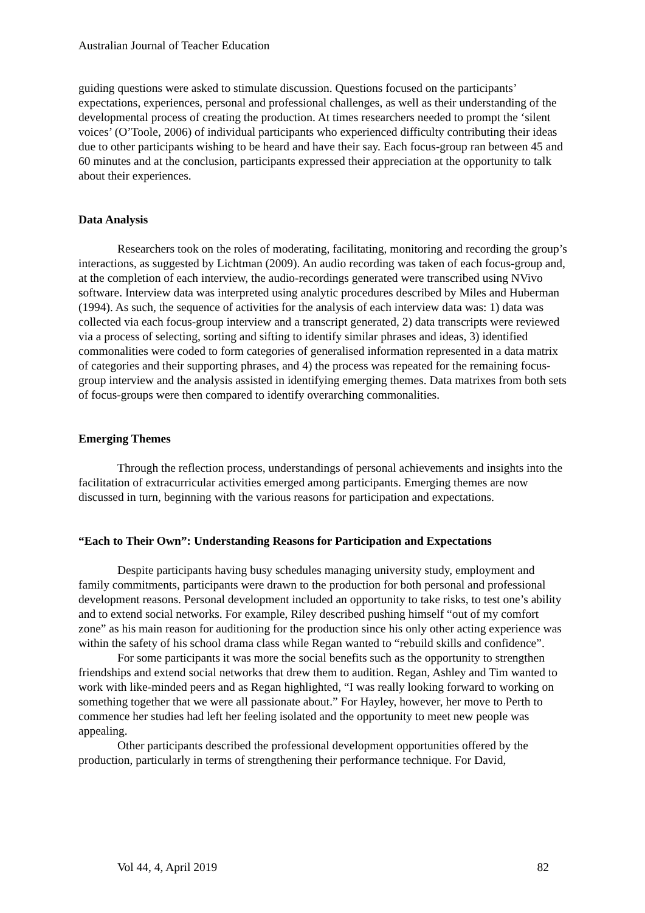Australian Journal of Teacher Education
guiding questions were asked to stimulate discussion. Questions focused on the participants’ expectations, experiences, personal and professional challenges, as well as their understanding of the developmental process of creating the production. At times researchers needed to prompt the ‘silent voices’ (O’Toole, 2006) of individual participants who experienced difficulty contributing their ideas due to other participants wishing to be heard and have their say. Each focus-group ran between 45 and 60 minutes and at the conclusion, participants expressed their appreciation at the opportunity to talk about their experiences.
Data Analysis
Researchers took on the roles of moderating, facilitating, monitoring and recording the group’s interactions, as suggested by Lichtman (2009). An audio recording was taken of each focus-group and, at the completion of each interview, the audio-recordings generated were transcribed using NVivo software. Interview data was interpreted using analytic procedures described by Miles and Huberman (1994). As such, the sequence of activities for the analysis of each interview data was: 1) data was collected via each focus-group interview and a transcript generated, 2) data transcripts were reviewed via a process of selecting, sorting and sifting to identify similar phrases and ideas, 3) identified commonalities were coded to form categories of generalised information represented in a data matrix of categories and their supporting phrases, and 4) the process was repeated for the remaining focus-group interview and the analysis assisted in identifying emerging themes. Data matrixes from both sets of focus-groups were then compared to identify overarching commonalities.
Emerging Themes
Through the reflection process, understandings of personal achievements and insights into the facilitation of extracurricular activities emerged among participants. Emerging themes are now discussed in turn, beginning with the various reasons for participation and expectations.
“Each to Their Own”: Understanding Reasons for Participation and Expectations
Despite participants having busy schedules managing university study, employment and family commitments, participants were drawn to the production for both personal and professional development reasons. Personal development included an opportunity to take risks, to test one’s ability and to extend social networks. For example, Riley described pushing himself “out of my comfort zone” as his main reason for auditioning for the production since his only other acting experience was within the safety of his school drama class while Regan wanted to “rebuild skills and confidence”.
For some participants it was more the social benefits such as the opportunity to strengthen friendships and extend social networks that drew them to audition. Regan, Ashley and Tim wanted to work with like-minded peers and as Regan highlighted, “I was really looking forward to working on something together that we were all passionate about.” For Hayley, however, her move to Perth to commence her studies had left her feeling isolated and the opportunity to meet new people was appealing.
Other participants described the professional development opportunities offered by the production, particularly in terms of strengthening their performance technique. For David,
Vol 44, 4, April 2019 82